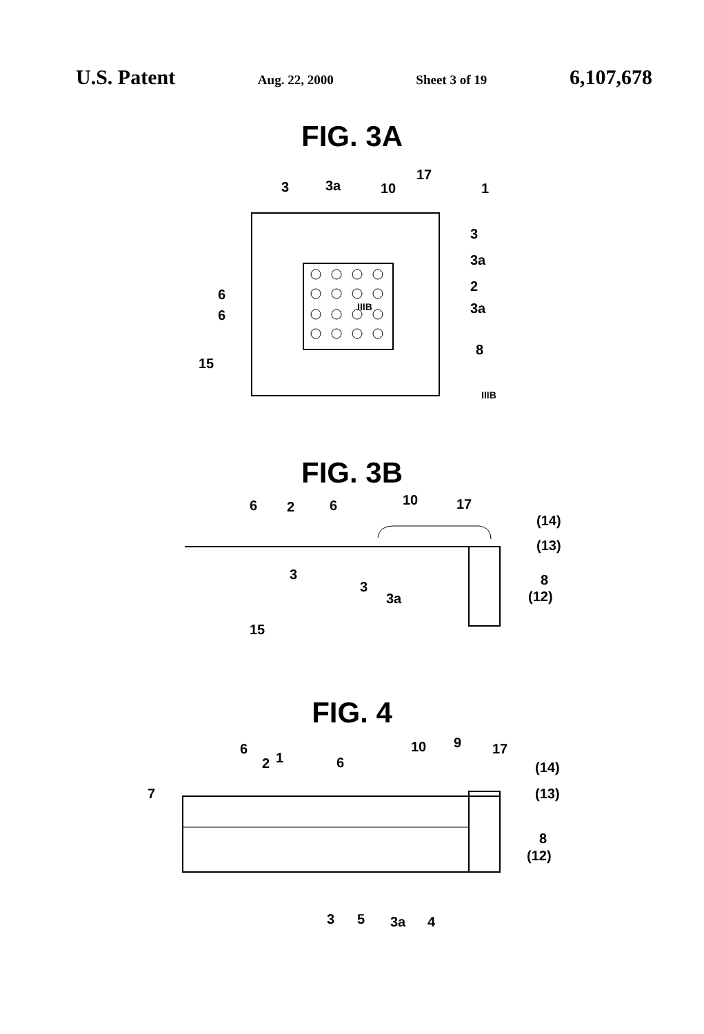U.S. Patent Aug. 22, 2000 Sheet 3 of 19 6,107,678
FIG. 3A
3
3a
10
17
1
3
3a
2
3a
8
6
6
15
IIIB
IIIB
FIG. 3B
6
2
6
10
17
(14)
(13)
3
3
3a
8
(12)
15
FIG. 4
6
1
2
6
10
9
17
(14)
(13)
7
8
(12)
3
5
3a
4